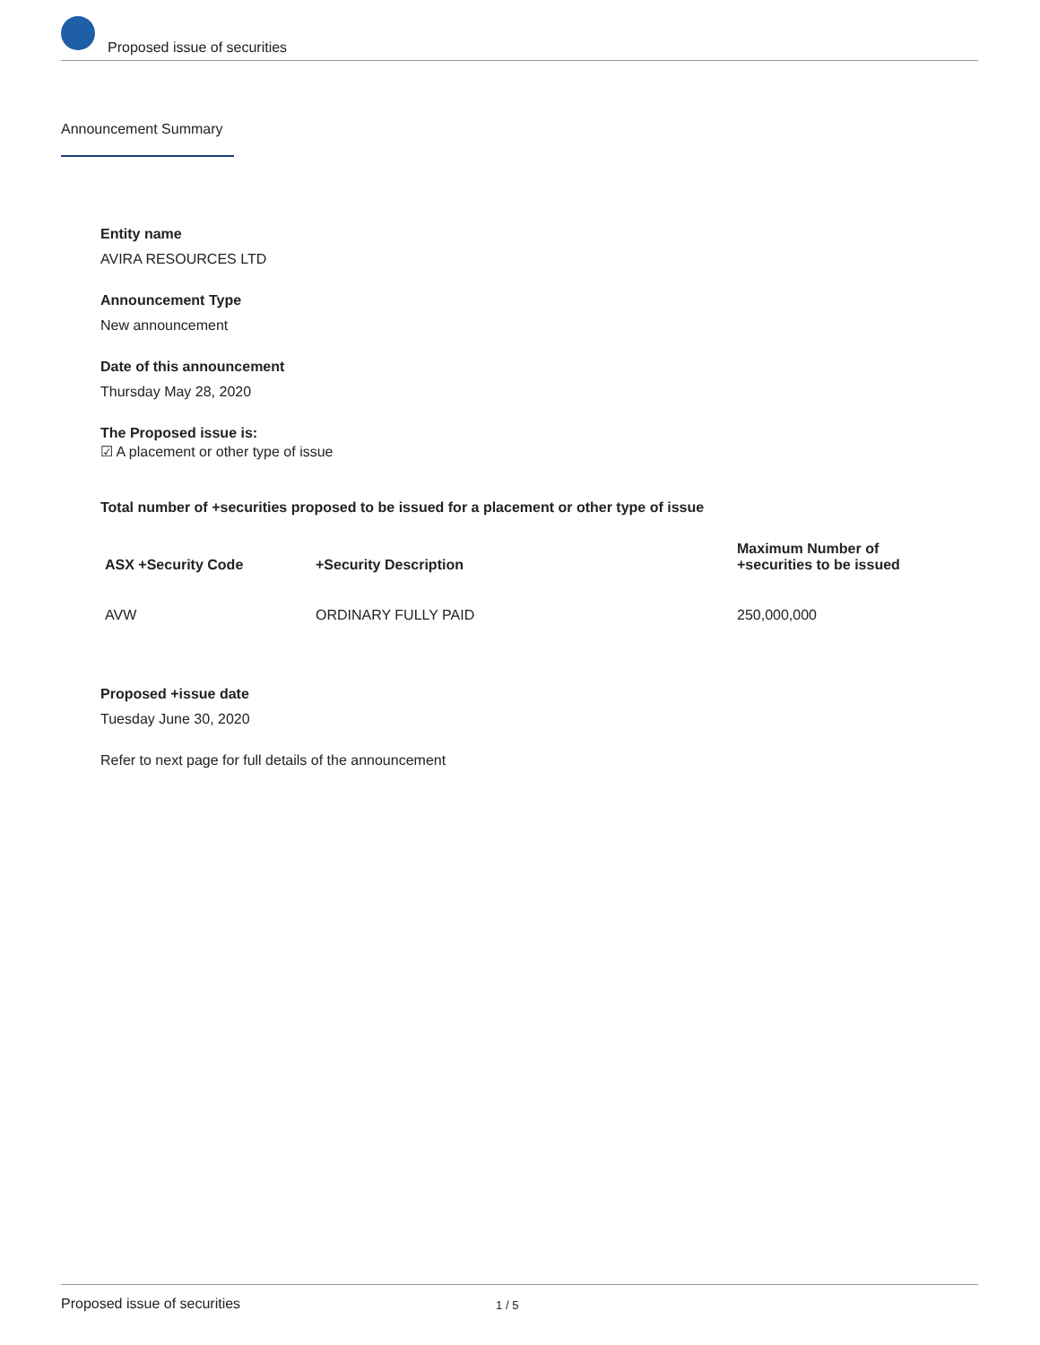Proposed issue of securities
Announcement Summary
Entity name
AVIRA RESOURCES LTD
Announcement Type
New announcement
Date of this announcement
Thursday May 28, 2020
The Proposed issue is:
☑ A placement or other type of issue
Total number of +securities proposed to be issued for a placement or other type of issue
| ASX +Security Code | +Security Description | Maximum Number of +securities to be issued |
| --- | --- | --- |
| AVW | ORDINARY FULLY PAID | 250,000,000 |
Proposed +issue date
Tuesday June 30, 2020
Refer to next page for full details of the announcement
Proposed issue of securities 1 / 5